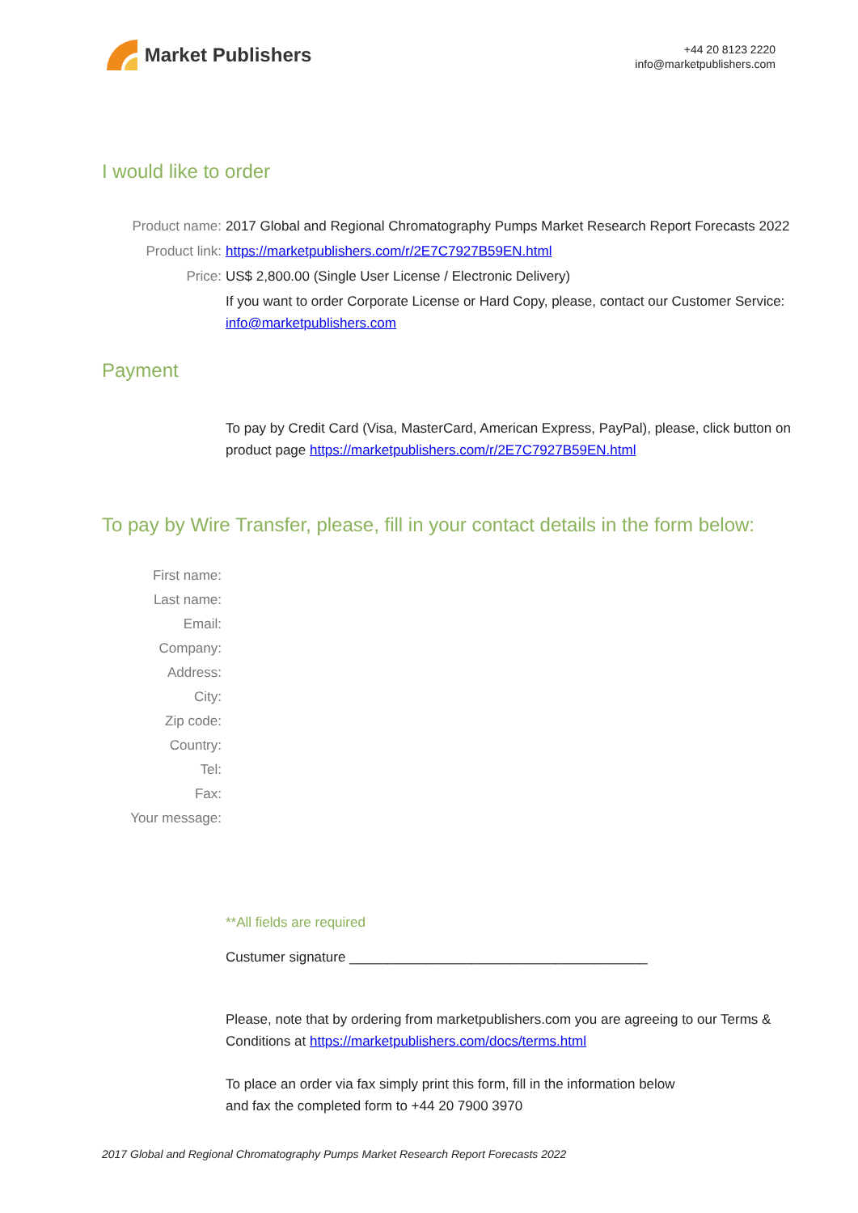Market Publishers
+44 20 8123 2220
info@marketpublishers.com
I would like to order
Product name: 2017 Global and Regional Chromatography Pumps Market Research Report Forecasts 2022
Product link: https://marketpublishers.com/r/2E7C7927B59EN.html
Price: US$ 2,800.00 (Single User License / Electronic Delivery)
If you want to order Corporate License or Hard Copy, please, contact our Customer Service:
info@marketpublishers.com
Payment
To pay by Credit Card (Visa, MasterCard, American Express, PayPal), please, click button on product page https://marketpublishers.com/r/2E7C7927B59EN.html
To pay by Wire Transfer, please, fill in your contact details in the form below:
First name:
Last name:
Email:
Company:
Address:
City:
Zip code:
Country:
Tel:
Fax:
Your message:
**All fields are required
Custumer signature _______________________________________
Please, note that by ordering from marketpublishers.com you are agreeing to our Terms & Conditions at https://marketpublishers.com/docs/terms.html
To place an order via fax simply print this form, fill in the information below
and fax the completed form to +44 20 7900 3970
2017 Global and Regional Chromatography Pumps Market Research Report Forecasts 2022